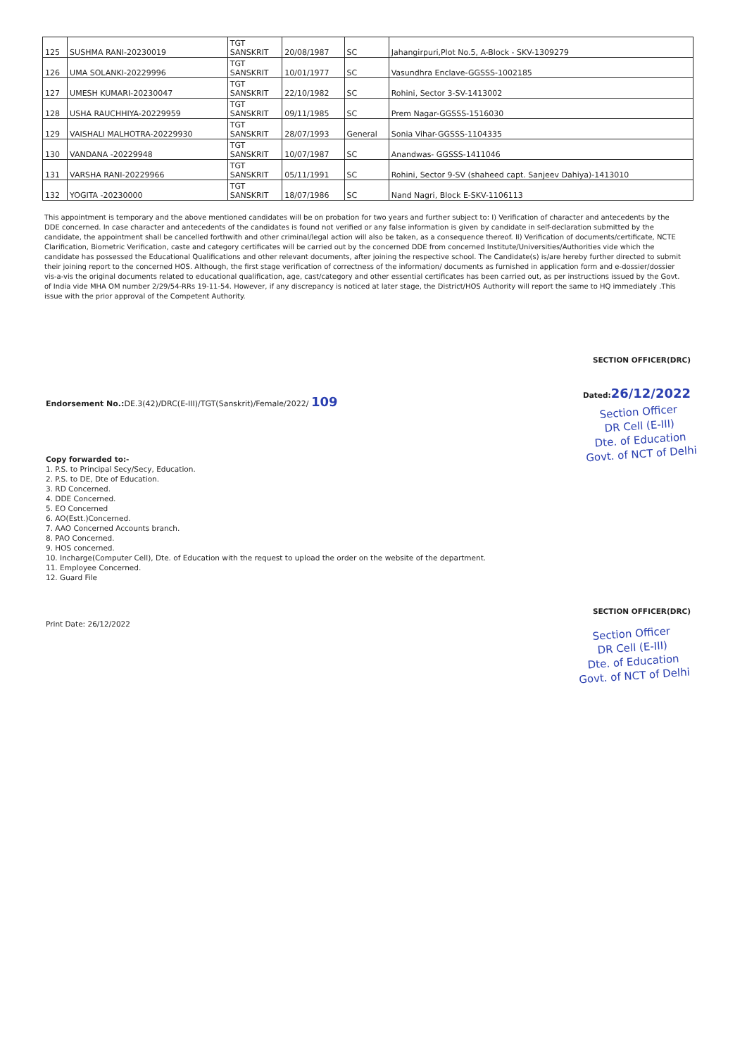| 125 | SUSHMA RANI-20230019 | TGT SANSKRIT | 20/08/1987 | SC | Jahangirpuri,Plot No.5, A-Block - SKV-1309279 |
| 126 | UMA SOLANKI-20229996 | TGT SANSKRIT | 10/01/1977 | SC | Vasundhra Enclave-GGSSS-1002185 |
| 127 | UMESH KUMARI-20230047 | TGT SANSKRIT | 22/10/1982 | SC | Rohini, Sector 3-SV-1413002 |
| 128 | USHA RAUCHHIYA-20229959 | TGT SANSKRIT | 09/11/1985 | SC | Prem Nagar-GGSSS-1516030 |
| 129 | VAISHALI MALHOTRA-20229930 | TGT SANSKRIT | 28/07/1993 | General | Sonia Vihar-GGSSS-1104335 |
| 130 | VANDANA -20229948 | TGT SANSKRIT | 10/07/1987 | SC | Anandwas- GGSSS-1411046 |
| 131 | VARSHA RANI-20229966 | TGT SANSKRIT | 05/11/1991 | SC | Rohini, Sector 9-SV (shaheed capt. Sanjeev Dahiya)-1413010 |
| 132 | YOGITA -20230000 | TGT SANSKRIT | 18/07/1986 | SC | Nand Nagri, Block E-SKV-1106113 |
This appointment is temporary and the above mentioned candidates will be on probation for two years and further subject to: I) Verification of character and antecedents by the DDE concerned. In case character and antecedents of the candidates is found not verified or any false information is given by candidate in self-declaration submitted by the candidate, the appointment shall be cancelled forthwith and other criminal/legal action will also be taken, as a consequence thereof. II) Verification of documents/certificate, NCTE Clarification, Biometric Verification, caste and category certificates will be carried out by the concerned DDE from concerned Institute/Universities/Authorities vide which the candidate has possessed the Educational Qualifications and other relevant documents, after joining the respective school. The Candidate(s) is/are hereby further directed to submit their joining report to the concerned HOS. Although, the first stage verification of correctness of the information/ documents as furnished in application form and e-dossier/dossier vis-a-vis the original documents related to educational qualification, age, cast/category and other essential certificates has been carried out, as per instructions issued by the Govt. of India vide MHA OM number 2/29/54-RRs 19-11-54. However, if any discrepancy is noticed at later stage, the District/HOS Authority will report the same to HQ immediately .This issue with the prior approval of the Competent Authority.
SECTION OFFICER(DRC)
Dated:26/12/2022
Section Officer
DR Cell (E-III)
Dte. of Education
Govt. of NCT of Delhi
Endorsement No.: DE.3(42)/DRC(E-III)/TGT(Sanskrit)/Female/2022/ 109
Copy forwarded to:-
1. P.S. to Principal Secy/Secy, Education.
2. P.S. to DE, Dte of Education.
3. RD Concerned.
4. DDE Concerned.
5. EO Concerned
6. AO(Estt.)Concerned.
7. AAO Concerned Accounts branch.
8. PAO Concerned.
9. HOS concerned.
10. Incharge(Computer Cell), Dte. of Education with the request to upload the order on the website of the department.
11. Employee Concerned.
12. Guard File
Print Date: 26/12/2022
SECTION OFFICER(DRC)
Section Officer
DR Cell (E-III)
Dte. of Education
Govt. of NCT of Delhi